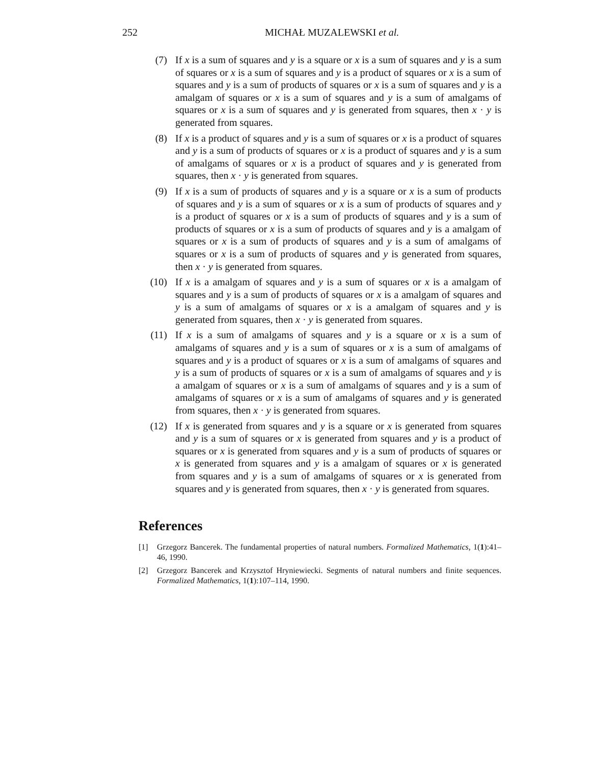252 MICHAŁ MUZALEWSKI et al.
(7) If x is a sum of squares and y is a square or x is a sum of squares and y is a sum of squares or x is a sum of squares and y is a product of squares or x is a sum of squares and y is a sum of products of squares or x is a sum of squares and y is a amalgam of squares or x is a sum of squares and y is a sum of amalgams of squares or x is a sum of squares and y is generated from squares, then x · y is generated from squares.
(8) If x is a product of squares and y is a sum of squares or x is a product of squares and y is a sum of products of squares or x is a product of squares and y is a sum of amalgams of squares or x is a product of squares and y is generated from squares, then x · y is generated from squares.
(9) If x is a sum of products of squares and y is a square or x is a sum of products of squares and y is a sum of squares or x is a sum of products of squares and y is a product of squares or x is a sum of products of squares and y is a sum of products of squares or x is a sum of products of squares and y is a amalgam of squares or x is a sum of products of squares and y is a sum of amalgams of squares or x is a sum of products of squares and y is generated from squares, then x · y is generated from squares.
(10) If x is a amalgam of squares and y is a sum of squares or x is a amalgam of squares and y is a sum of products of squares or x is a amalgam of squares and y is a sum of amalgams of squares or x is a amalgam of squares and y is generated from squares, then x · y is generated from squares.
(11) If x is a sum of amalgams of squares and y is a square or x is a sum of amalgams of squares and y is a sum of squares or x is a sum of amalgams of squares and y is a product of squares or x is a sum of amalgams of squares and y is a sum of products of squares or x is a sum of amalgams of squares and y is a amalgam of squares or x is a sum of amalgams of squares and y is a sum of amalgams of squares or x is a sum of amalgams of squares and y is generated from squares, then x · y is generated from squares.
(12) If x is generated from squares and y is a square or x is generated from squares and y is a sum of squares or x is generated from squares and y is a product of squares or x is generated from squares and y is a sum of products of squares or x is generated from squares and y is a amalgam of squares or x is generated from squares and y is a sum of amalgams of squares or x is generated from squares and y is generated from squares, then x · y is generated from squares.
References
[1] Grzegorz Bancerek. The fundamental properties of natural numbers. Formalized Mathematics, 1(1):41–46, 1990.
[2] Grzegorz Bancerek and Krzysztof Hryniewiecki. Segments of natural numbers and finite sequences. Formalized Mathematics, 1(1):107–114, 1990.